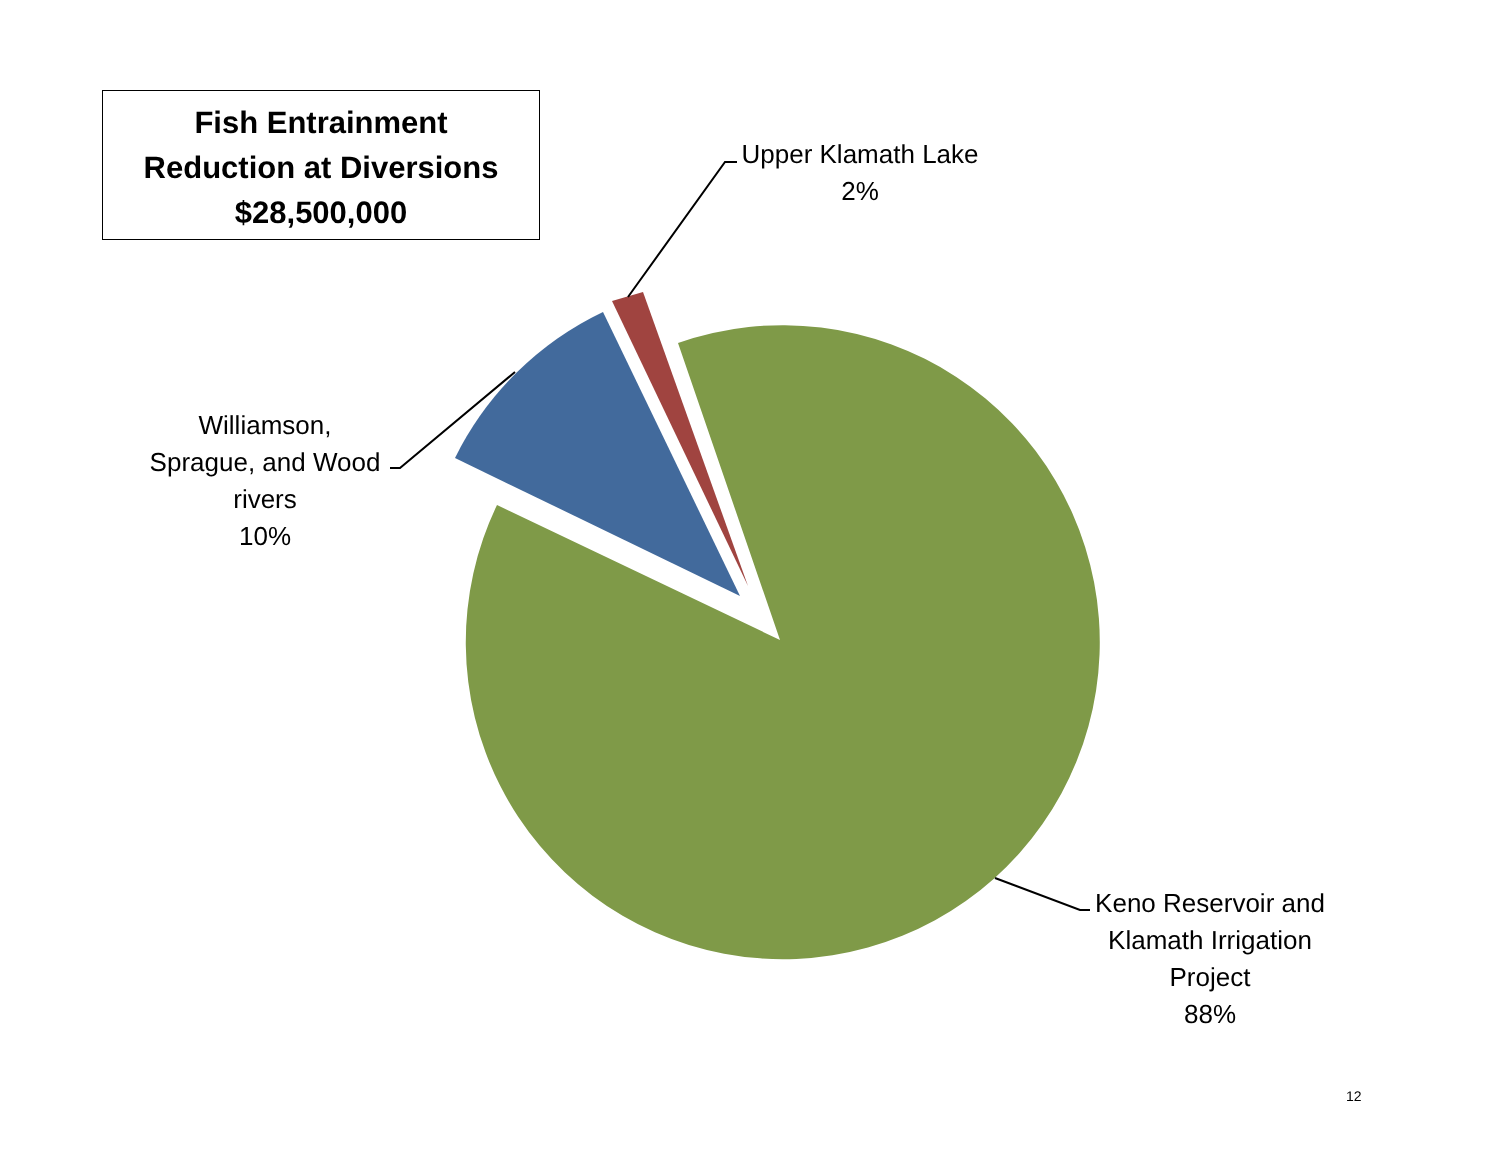Fish Entrainment
Reduction at Diversions
$28,500,000
Upper Klamath Lake
2%
Williamson,
Sprague, and Wood
rivers
10%
Keno Reservoir and
Klamath Irrigation
Project
88%
12